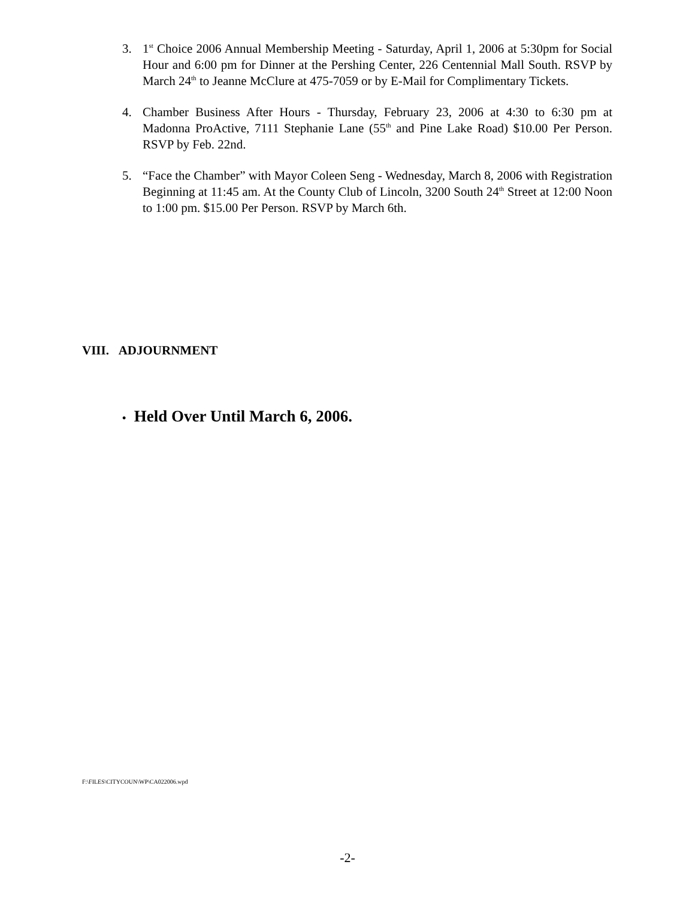3. 1<sup>st</sup> Choice 2006 Annual Membership Meeting - Saturday, April 1, 2006 at 5:30pm for Social Hour and 6:00 pm for Dinner at the Pershing Center, 226 Centennial Mall South. RSVP by March 24<sup>th</sup> to Jeanne McClure at 475-7059 or by E-Mail for Complimentary Tickets.
4. Chamber Business After Hours - Thursday, February 23, 2006 at 4:30 to 6:30 pm at Madonna ProActive, 7111 Stephanie Lane (55<sup>th</sup> and Pine Lake Road) $10.00 Per Person. RSVP by Feb. 22nd.
5. “Face the Chamber” with Mayor Coleen Seng - Wednesday, March 8, 2006 with Registration Beginning at 11:45 am. At the County Club of Lincoln, 3200 South 24<sup>th</sup> Street at 12:00 Noon to 1:00 pm. $15.00 Per Person. RSVP by March 6th.
VIII. ADJOURNMENT
• Held Over Until March 6, 2006.
F:\FILES\CITYCOUN\WP\CA022006.wpd
-2-